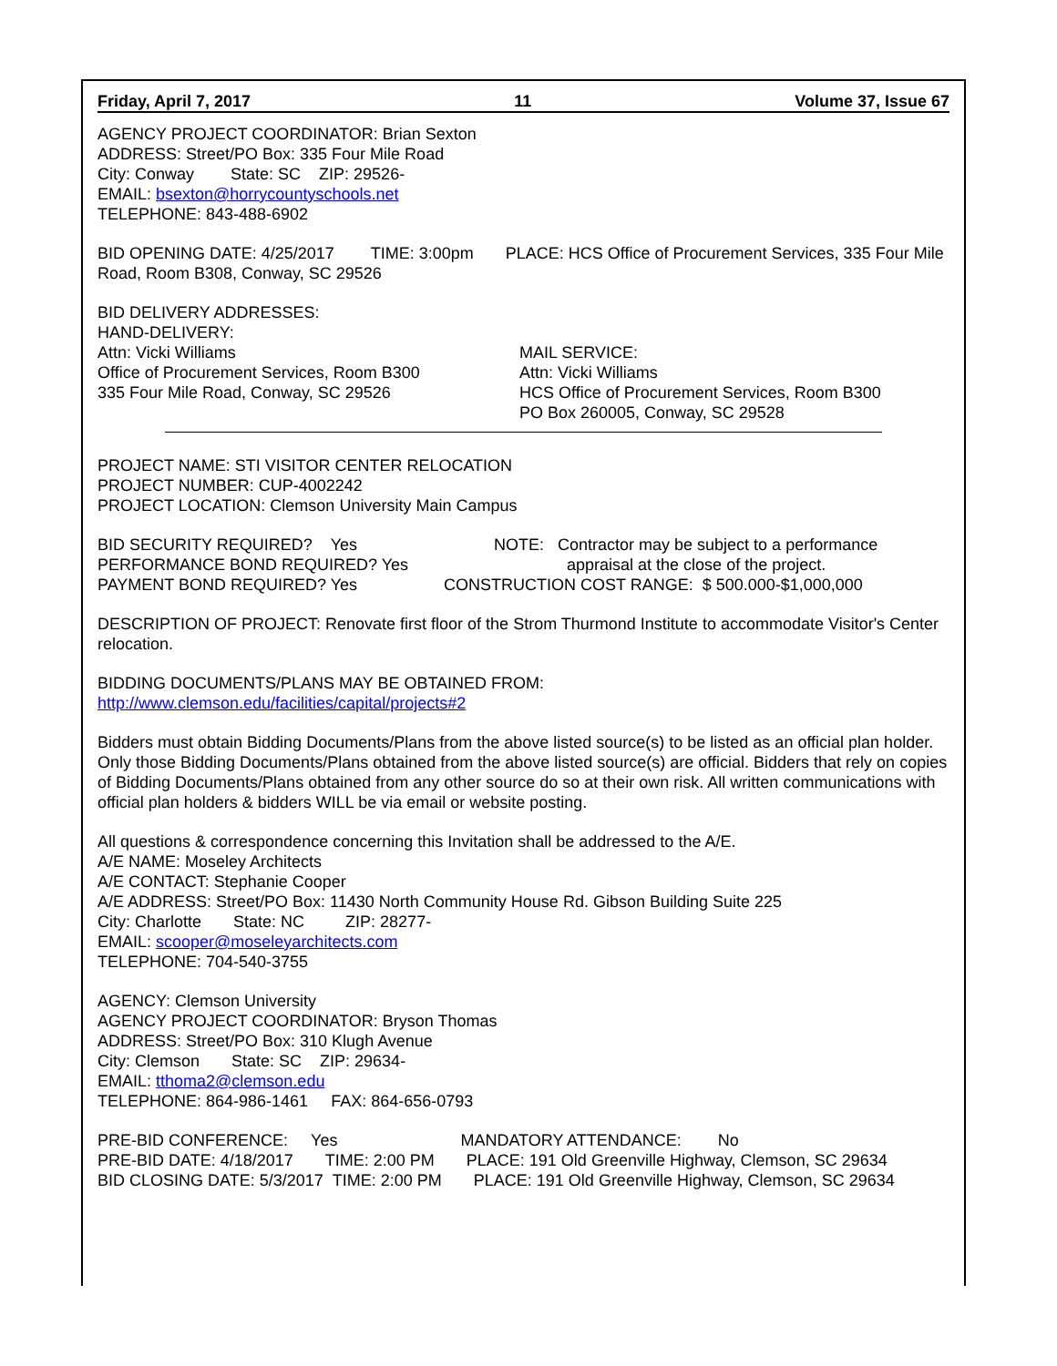Friday, April 7, 2017 11 Volume 37, Issue 67
AGENCY PROJECT COORDINATOR: Brian Sexton
ADDRESS: Street/PO Box: 335 Four Mile Road
City: Conway State: SC ZIP: 29526-
EMAIL: bsexton@horrycountyschools.net
TELEPHONE: 843-488-6902
BID OPENING DATE: 4/25/2017 TIME: 3:00pm PLACE: HCS Office of Procurement Services, 335 Four Mile Road, Room B308, Conway, SC 29526
BID DELIVERY ADDRESSES:
HAND-DELIVERY:
Attn: Vicki Williams
Office of Procurement Services, Room B300
335 Four Mile Road, Conway, SC 29526
MAIL SERVICE:
Attn: Vicki Williams
HCS Office of Procurement Services, Room B300
PO Box 260005, Conway, SC 29528
PROJECT NAME: STI VISITOR CENTER RELOCATION
PROJECT NUMBER: CUP-4002242
PROJECT LOCATION: Clemson University Main Campus
BID SECURITY REQUIRED? Yes
PERFORMANCE BOND REQUIRED? Yes
PAYMENT BOND REQUIRED? Yes
NOTE: Contractor may be subject to a performance
appraisal at the close of the project.
CONSTRUCTION COST RANGE: $ 500.000-$1,000,000
DESCRIPTION OF PROJECT: Renovate first floor of the Strom Thurmond Institute to accommodate Visitor's Center relocation.
BIDDING DOCUMENTS/PLANS MAY BE OBTAINED FROM:
http://www.clemson.edu/facilities/capital/projects#2
Bidders must obtain Bidding Documents/Plans from the above listed source(s) to be listed as an official plan holder. Only those Bidding Documents/Plans obtained from the above listed source(s) are official. Bidders that rely on copies of Bidding Documents/Plans obtained from any other source do so at their own risk. All written communications with official plan holders & bidders WILL be via email or website posting.
All questions & correspondence concerning this Invitation shall be addressed to the A/E.
A/E NAME: Moseley Architects
A/E CONTACT: Stephanie Cooper
A/E ADDRESS: Street/PO Box: 11430 North Community House Rd. Gibson Building Suite 225
City: Charlotte State: NC ZIP: 28277-
EMAIL: scooper@moseleyarchitects.com
TELEPHONE: 704-540-3755
AGENCY: Clemson University
AGENCY PROJECT COORDINATOR: Bryson Thomas
ADDRESS: Street/PO Box: 310 Klugh Avenue
City: Clemson State: SC ZIP: 29634-
EMAIL: tthoma2@clemson.edu
TELEPHONE: 864-986-1461 FAX: 864-656-0793
PRE-BID CONFERENCE: Yes MANDATORY ATTENDANCE: No
PRE-BID DATE: 4/18/2017 TIME: 2:00 PM PLACE: 191 Old Greenville Highway, Clemson, SC 29634
BID CLOSING DATE: 5/3/2017 TIME: 2:00 PM PLACE: 191 Old Greenville Highway, Clemson, SC 29634